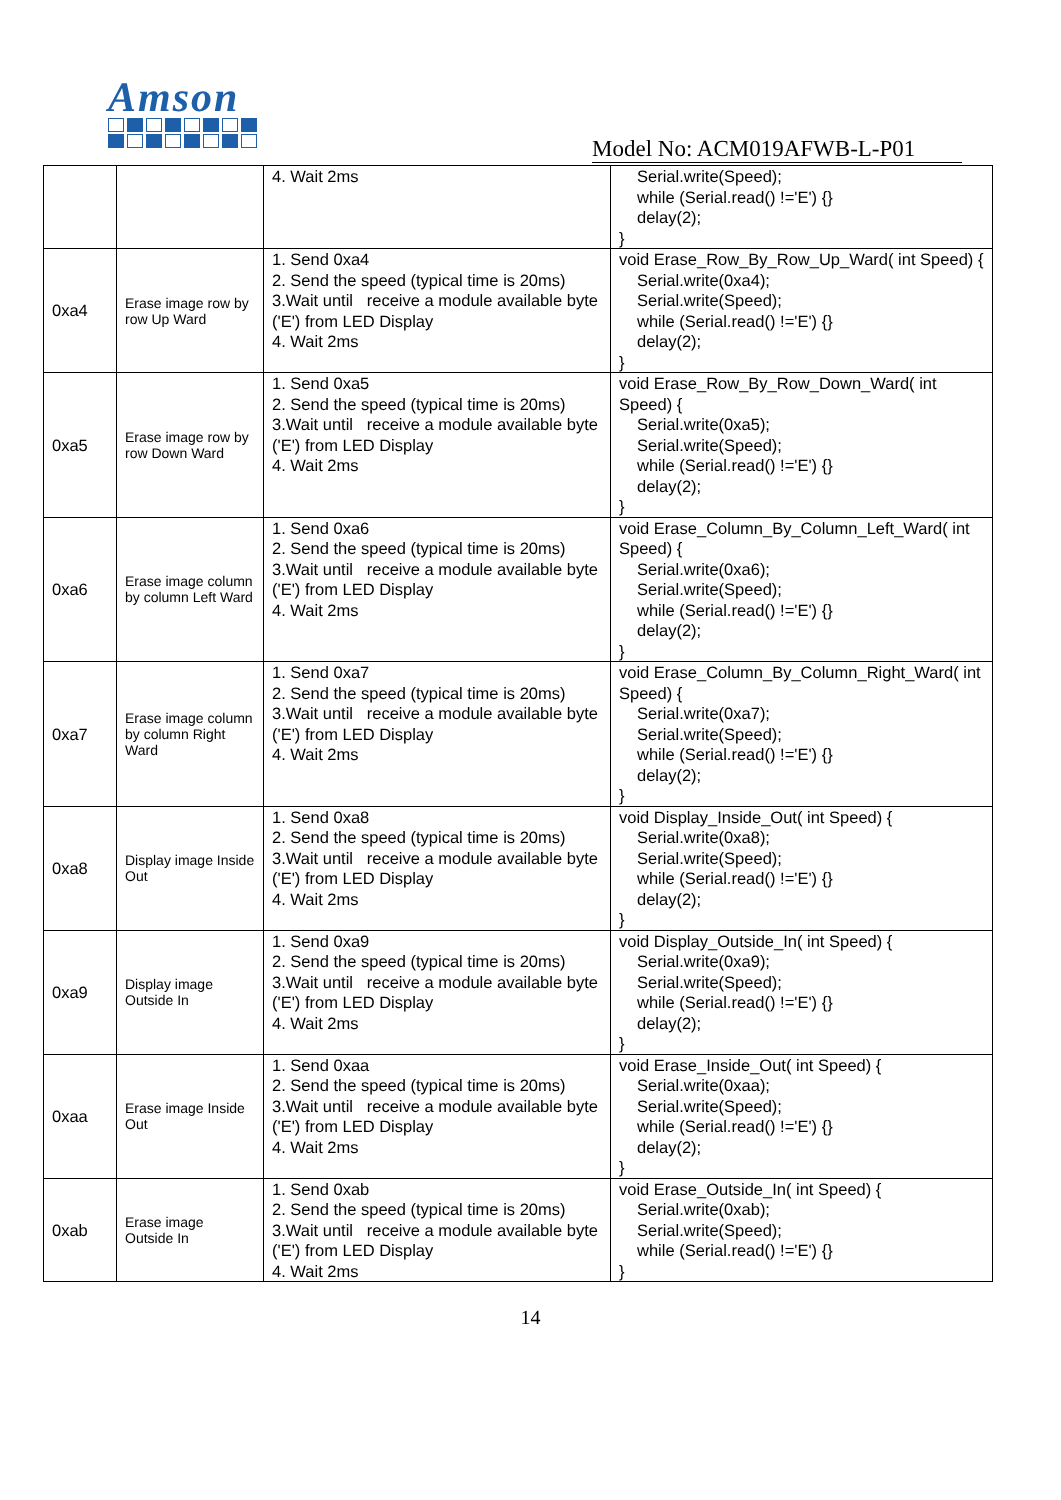Amson
Model No: ACM019AFWB-L-P01
| | | 4. Wait 2ms | Serial.write(Speed); while (Serial.read() !='E') {} delay(2); } |
| 0xa4 | Erase image row by row Up Ward | 1. Send 0xa4 2. Send the speed (typical time is 20ms) 3.Wait until receive a module available byte ('E') from LED Display 4. Wait 2ms | void Erase_Row_By_Row_Up_Ward( int Speed) { Serial.write(0xa4); Serial.write(Speed); while (Serial.read() !='E') {} delay(2); } |
| 0xa5 | Erase image row by row Down Ward | 1. Send 0xa5 2. Send the speed (typical time is 20ms) 3.Wait until receive a module available byte ('E') from LED Display 4. Wait 2ms | void Erase_Row_By_Row_Down_Ward( int Speed) { Serial.write(0xa5); Serial.write(Speed); while (Serial.read() !='E') {} delay(2); } |
| 0xa6 | Erase image column by column Left Ward | 1. Send 0xa6 2. Send the speed (typical time is 20ms) 3.Wait until receive a module available byte ('E') from LED Display 4. Wait 2ms | void Erase_Column_By_Column_Left_Ward( int Speed) { Serial.write(0xa6); Serial.write(Speed); while (Serial.read() !='E') {} delay(2); } |
| 0xa7 | Erase image column by column Right Ward | 1. Send 0xa7 2. Send the speed (typical time is 20ms) 3.Wait until receive a module available byte ('E') from LED Display 4. Wait 2ms | void Erase_Column_By_Column_Right_Ward( int Speed) { Serial.write(0xa7); Serial.write(Speed); while (Serial.read() !='E') {} delay(2); } |
| 0xa8 | Display image Inside Out | 1. Send 0xa8 2. Send the speed (typical time is 20ms) 3.Wait until receive a module available byte ('E') from LED Display 4. Wait 2ms | void Display_Inside_Out( int Speed) { Serial.write(0xa8); Serial.write(Speed); while (Serial.read() !='E') {} delay(2); } |
| 0xa9 | Display image Outside In | 1. Send 0xa9 2. Send the speed (typical time is 20ms) 3.Wait until receive a module available byte ('E') from LED Display 4. Wait 2ms | void Display_Outside_In( int Speed) { Serial.write(0xa9); Serial.write(Speed); while (Serial.read() !='E') {} delay(2); } |
| 0xaa | Erase image Inside Out | 1. Send 0xaa 2. Send the speed (typical time is 20ms) 3.Wait until receive a module available byte ('E') from LED Display 4. Wait 2ms | void Erase_Inside_Out( int Speed) { Serial.write(0xaa); Serial.write(Speed); while (Serial.read() !='E') {} delay(2); } |
| 0xab | Erase image Outside In | 1. Send 0xab 2. Send the speed (typical time is 20ms) 3.Wait until receive a module available byte ('E') from LED Display 4. Wait 2ms | void Erase_Outside_In( int Speed) { Serial.write(0xab); Serial.write(Speed); while (Serial.read() !='E') {} } |
14